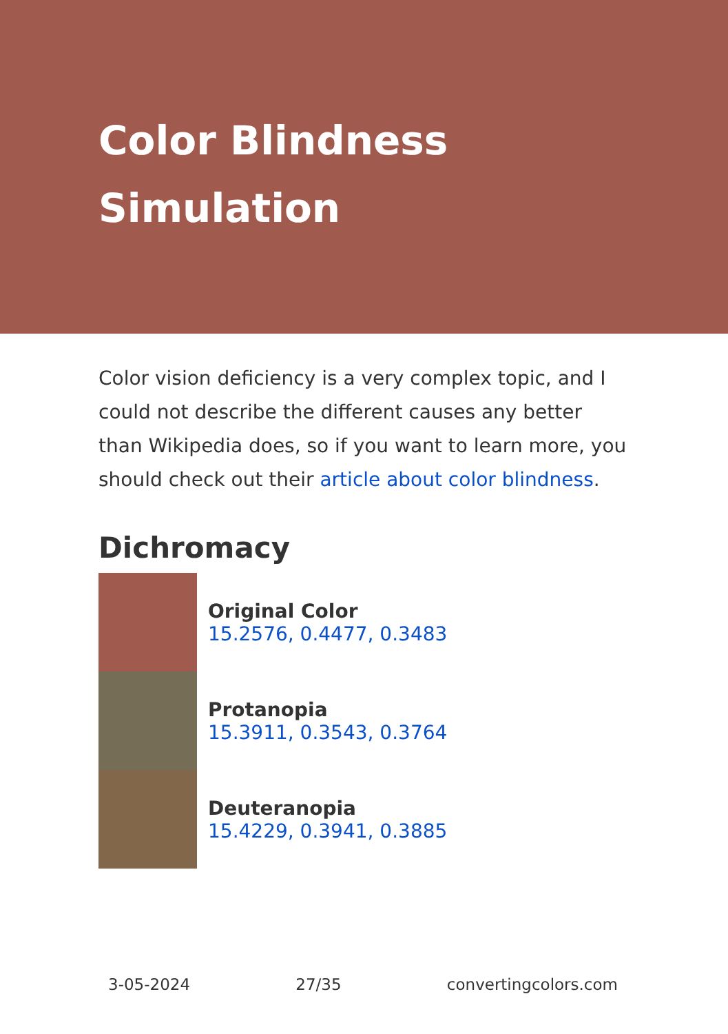Color Blindness Simulation
Color vision deficiency is a very complex topic, and I could not describe the different causes any better than Wikipedia does, so if you want to learn more, you should check out their article about color blindness.
Dichromacy
Original Color
15.2576, 0.4477, 0.3483
Protanopia
15.3911, 0.3543, 0.3764
Deuteranopia
15.4229, 0.3941, 0.3885
3-05-2024 27/35 convertingcolors.com